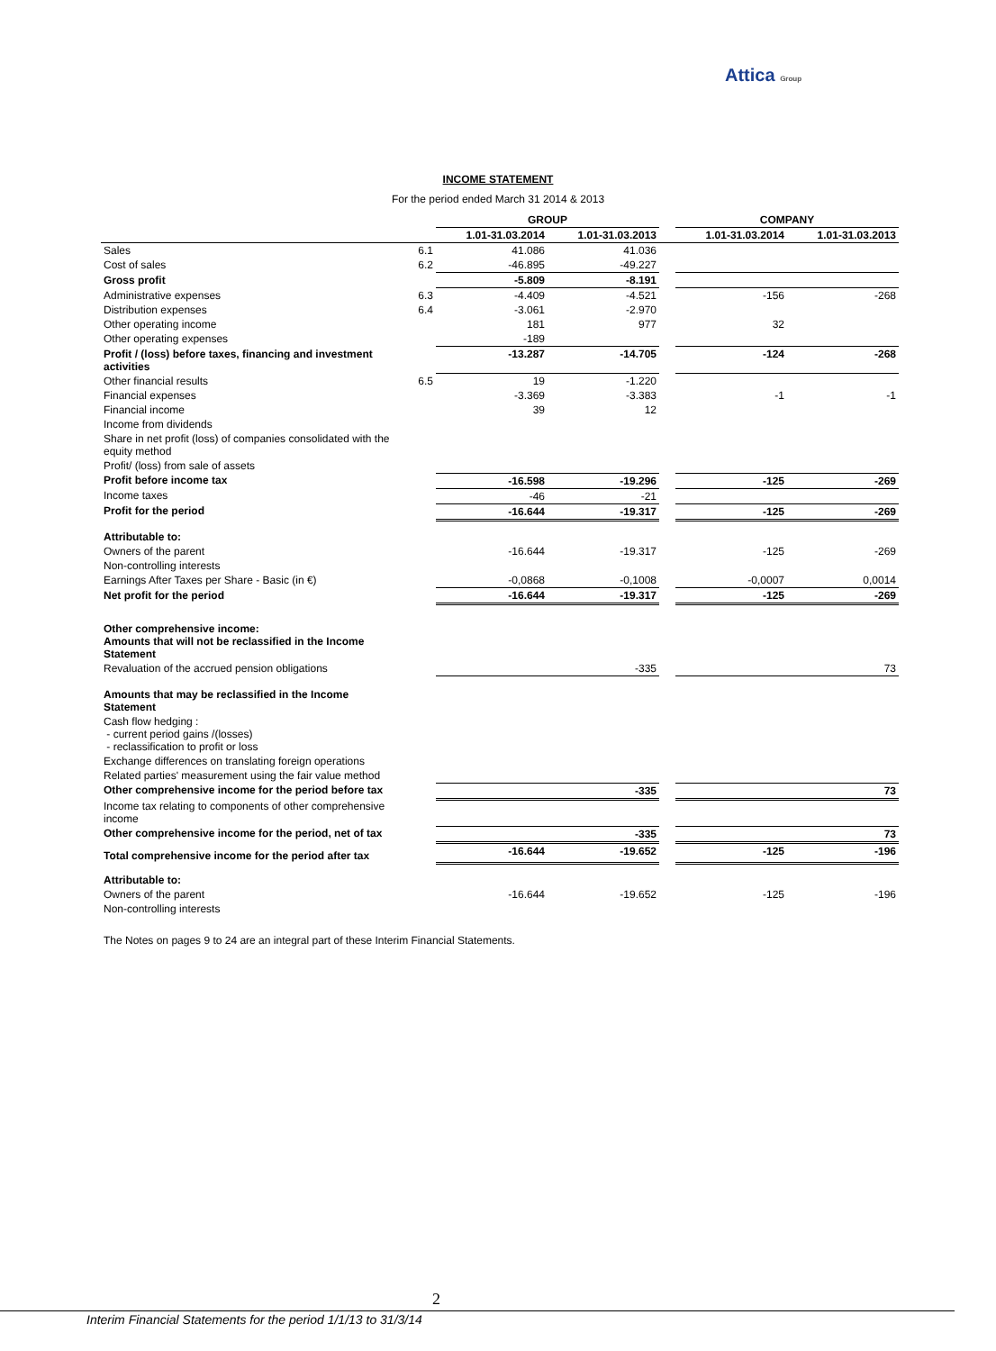Attica Group
INCOME STATEMENT
For the period ended March 31 2014 & 2013
| | | GROUP | | | COMPANY | |
| --- | --- | --- | --- | --- | --- | --- |
| | | 1.01-31.03.2014 | 1.01-31.03.2013 | | 1.01-31.03.2014 | 1.01-31.03.2013 |
| Sales | 6.1 | 41.086 | 41.036 | | | |
| Cost of sales | 6.2 | -46.895 | -49.227 | | | |
| Gross profit | | -5.809 | -8.191 | | | |
| Administrative expenses | 6.3 | -4.409 | -4.521 | | -156 | -268 |
| Distribution expenses | 6.4 | -3.061 | -2.970 | | | |
| Other operating income | | 181 | 977 | | 32 | |
| Other operating expenses | | -189 | | | | |
| Profit / (loss) before taxes, financing and investment activities | | -13.287 | -14.705 | | -124 | -268 |
| Other financial results | 6.5 | 19 | -1.220 | | | |
| Financial expenses | | -3.369 | -3.383 | | -1 | -1 |
| Financial income | | 39 | 12 | | | |
| Income from dividends | | | | | | |
| Share in net profit (loss) of companies consolidated with the equity method | | | | | | |
| Profit/ (loss) from sale of assets | | | | | | |
| Profit before income tax | | -16.598 | -19.296 | | -125 | -269 |
| Income taxes | | -46 | -21 | | | |
| Profit for the period | | -16.644 | -19.317 | | -125 | -269 |
| Attributable to: | | | | | | |
| Owners of the parent | | -16.644 | -19.317 | | -125 | -269 |
| Non-controlling interests | | | | | | |
| Earnings After Taxes per Share - Basic (in €) | | -0,0868 | -0,1008 | | -0,0007 | 0,0014 |
| Net profit for the period | | -16.644 | -19.317 | | -125 | -269 |
| Other comprehensive income: Amounts that will not be reclassified in the Income Statement | | | | | | |
| Revaluation of the accrued pension obligations | | | -335 | | | 73 |
| Amounts that may be reclassified in the Income Statement | | | | | | |
| Cash flow hedging : - current period gains /(losses) - reclassification to profit or loss | | | | | | |
| Exchange differences on translating foreign operations | | | | | | |
| Related parties' measurement using the fair value method | | | | | | |
| Other comprehensive income for the period before tax | | | -335 | | | 73 |
| Income tax relating to components of other comprehensive income | | | | | | |
| Other comprehensive income for the period, net of tax | | | -335 | | | 73 |
| Total comprehensive income for the period after tax | | -16.644 | -19.652 | | -125 | -196 |
| Attributable to: | | | | | | |
| Owners of the parent | | -16.644 | -19.652 | | -125 | -196 |
| Non-controlling interests | | | | | | |
The Notes on pages 9 to 24 are an integral part of these Interim Financial Statements.
2
Interim Financial Statements for the period 1/1/13 to 31/3/14